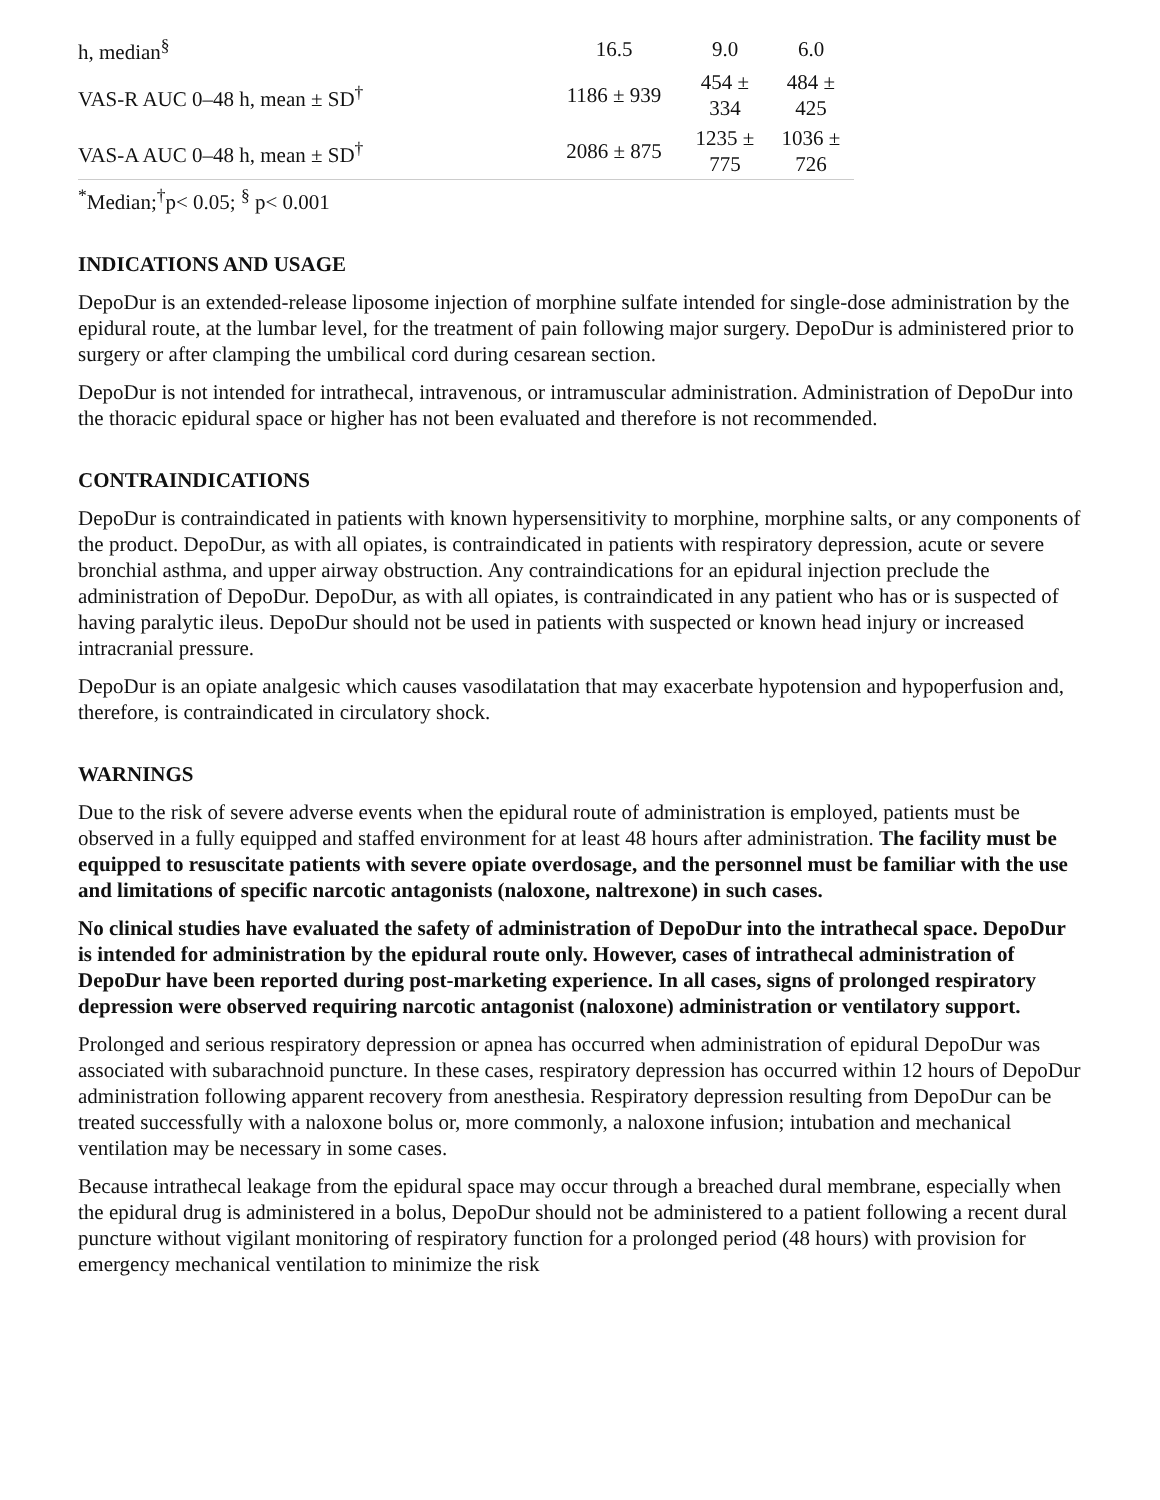| h, median<sup>§</sup> | 16.5 | 9.0 | 6.0 |
| VAS-R AUC 0–48 h, mean ± SD<sup>†</sup> | 1186 ± 939 | 454 ± 334 | 484 ± 425 |
| VAS-A AUC 0–48 h, mean ± SD<sup>†</sup> | 2086 ± 875 | 1235 ± 775 | 1036 ± 726 |
<sup>*</sup> Median;<sup>†</sup>p< 0.05; <sup>§</sup> p< 0.001
INDICATIONS AND USAGE
DepoDur is an extended-release liposome injection of morphine sulfate intended for single-dose administration by the epidural route, at the lumbar level, for the treatment of pain following major surgery. DepoDur is administered prior to surgery or after clamping the umbilical cord during cesarean section.
DepoDur is not intended for intrathecal, intravenous, or intramuscular administration. Administration of DepoDur into the thoracic epidural space or higher has not been evaluated and therefore is not recommended.
CONTRAINDICATIONS
DepoDur is contraindicated in patients with known hypersensitivity to morphine, morphine salts, or any components of the product. DepoDur, as with all opiates, is contraindicated in patients with respiratory depression, acute or severe bronchial asthma, and upper airway obstruction. Any contraindications for an epidural injection preclude the administration of DepoDur. DepoDur, as with all opiates, is contraindicated in any patient who has or is suspected of having paralytic ileus. DepoDur should not be used in patients with suspected or known head injury or increased intracranial pressure.
DepoDur is an opiate analgesic which causes vasodilatation that may exacerbate hypotension and hypoperfusion and, therefore, is contraindicated in circulatory shock.
WARNINGS
Due to the risk of severe adverse events when the epidural route of administration is employed, patients must be observed in a fully equipped and staffed environment for at least 48 hours after administration. The facility must be equipped to resuscitate patients with severe opiate overdosage, and the personnel must be familiar with the use and limitations of specific narcotic antagonists (naloxone, naltrexone) in such cases.
No clinical studies have evaluated the safety of administration of DepoDur into the intrathecal space. DepoDur is intended for administration by the epidural route only. However, cases of intrathecal administration of DepoDur have been reported during post-marketing experience. In all cases, signs of prolonged respiratory depression were observed requiring narcotic antagonist (naloxone) administration or ventilatory support.
Prolonged and serious respiratory depression or apnea has occurred when administration of epidural DepoDur was associated with subarachnoid puncture. In these cases, respiratory depression has occurred within 12 hours of DepoDur administration following apparent recovery from anesthesia. Respiratory depression resulting from DepoDur can be treated successfully with a naloxone bolus or, more commonly, a naloxone infusion; intubation and mechanical ventilation may be necessary in some cases.
Because intrathecal leakage from the epidural space may occur through a breached dural membrane, especially when the epidural drug is administered in a bolus, DepoDur should not be administered to a patient following a recent dural puncture without vigilant monitoring of respiratory function for a prolonged period (48 hours) with provision for emergency mechanical ventilation to minimize the risk